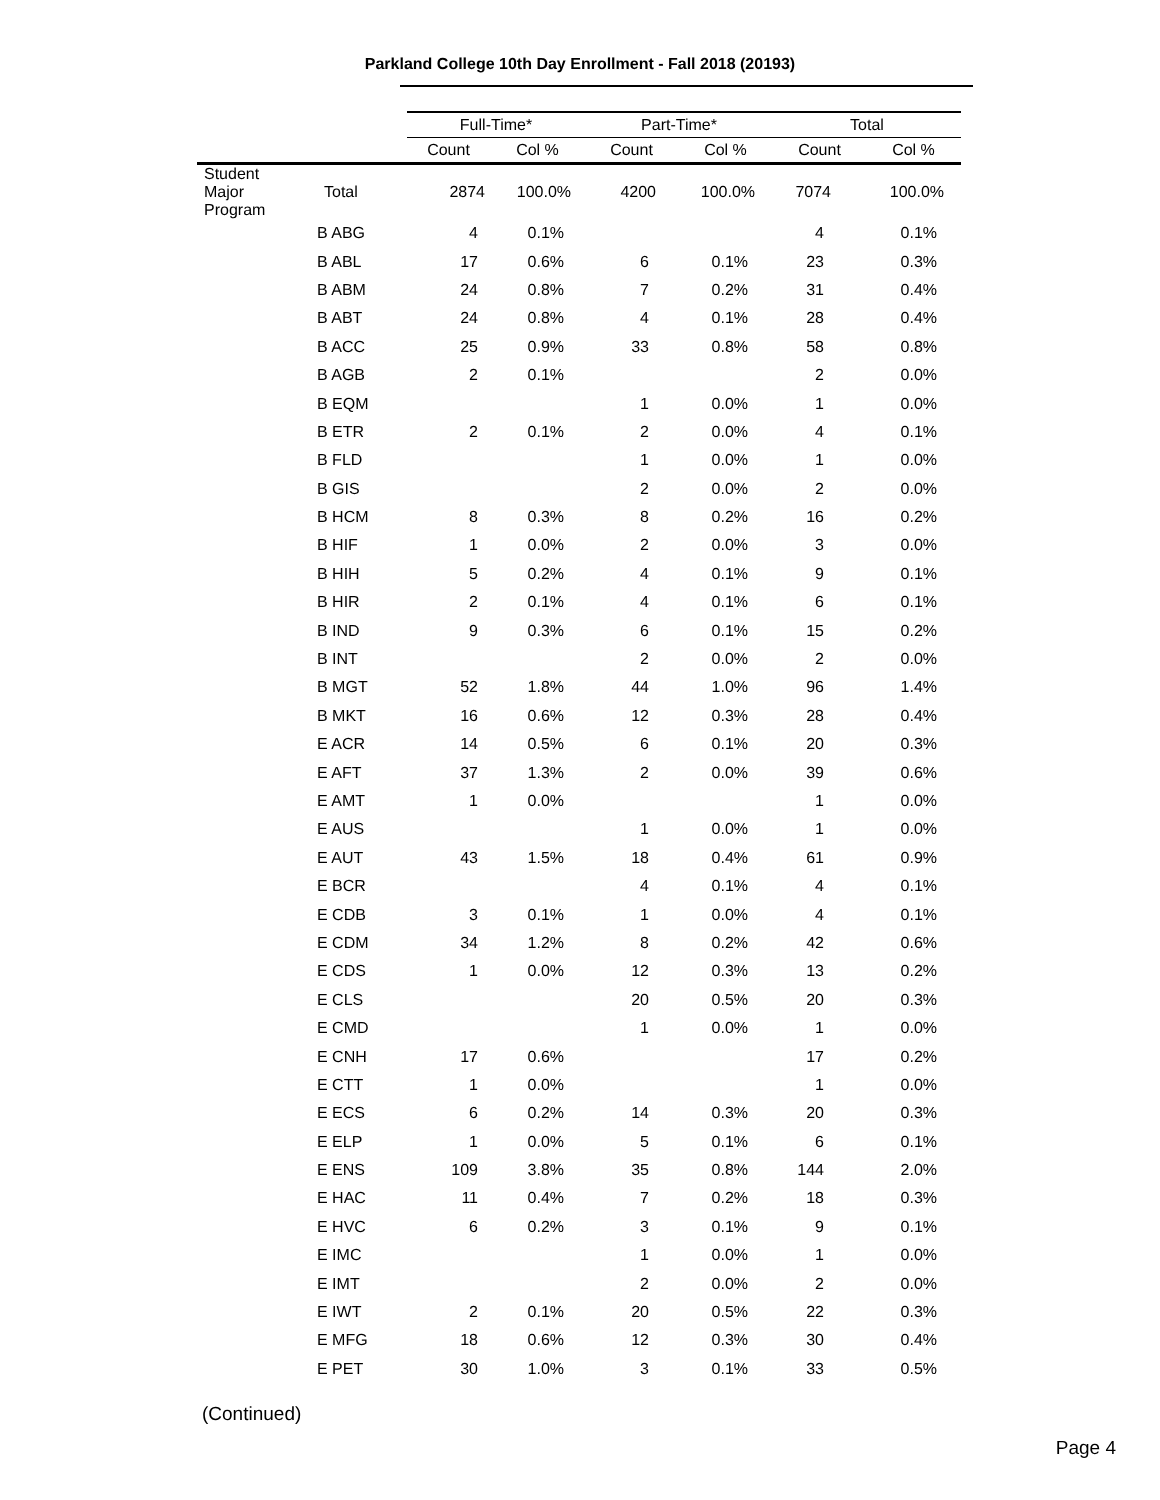Parkland College 10th Day Enrollment - Fall 2018 (20193)
| | | Full-Time* | | Part-Time* | | Total | |
| --- | --- | --- | --- | --- | --- | --- | --- |
| | | Count | Col % | Count | Col % | Count | Col % |
| Student Major Program | Total | 2874 | 100.0% | 4200 | 100.0% | 7074 | 100.0% |
| B ABG | 4 | 0.1% | | | 4 | 0.1% |
| B ABL | 17 | 0.6% | 6 | 0.1% | 23 | 0.3% |
| B ABM | 24 | 0.8% | 7 | 0.2% | 31 | 0.4% |
| B ABT | 24 | 0.8% | 4 | 0.1% | 28 | 0.4% |
| B ACC | 25 | 0.9% | 33 | 0.8% | 58 | 0.8% |
| B AGB | 2 | 0.1% | | | 2 | 0.0% |
| B EQM | | | 1 | 0.0% | 1 | 0.0% |
| B ETR | 2 | 0.1% | 2 | 0.0% | 4 | 0.1% |
| B FLD | | | 1 | 0.0% | 1 | 0.0% |
| B GIS | | | 2 | 0.0% | 2 | 0.0% |
| B HCM | 8 | 0.3% | 8 | 0.2% | 16 | 0.2% |
| B HIF | 1 | 0.0% | 2 | 0.0% | 3 | 0.0% |
| B HIH | 5 | 0.2% | 4 | 0.1% | 9 | 0.1% |
| B HIR | 2 | 0.1% | 4 | 0.1% | 6 | 0.1% |
| B IND | 9 | 0.3% | 6 | 0.1% | 15 | 0.2% |
| B INT | | | 2 | 0.0% | 2 | 0.0% |
| B MGT | 52 | 1.8% | 44 | 1.0% | 96 | 1.4% |
| B MKT | 16 | 0.6% | 12 | 0.3% | 28 | 0.4% |
| E ACR | 14 | 0.5% | 6 | 0.1% | 20 | 0.3% |
| E AFT | 37 | 1.3% | 2 | 0.0% | 39 | 0.6% |
| E AMT | 1 | 0.0% | | | 1 | 0.0% |
| E AUS | | | 1 | 0.0% | 1 | 0.0% |
| E AUT | 43 | 1.5% | 18 | 0.4% | 61 | 0.9% |
| E BCR | | | 4 | 0.1% | 4 | 0.1% |
| E CDB | 3 | 0.1% | 1 | 0.0% | 4 | 0.1% |
| E CDM | 34 | 1.2% | 8 | 0.2% | 42 | 0.6% |
| E CDS | 1 | 0.0% | 12 | 0.3% | 13 | 0.2% |
| E CLS | | | 20 | 0.5% | 20 | 0.3% |
| E CMD | | | 1 | 0.0% | 1 | 0.0% |
| E CNH | 17 | 0.6% | | | 17 | 0.2% |
| E CTT | 1 | 0.0% | | | 1 | 0.0% |
| E ECS | 6 | 0.2% | 14 | 0.3% | 20 | 0.3% |
| E ELP | 1 | 0.0% | 5 | 0.1% | 6 | 0.1% |
| E ENS | 109 | 3.8% | 35 | 0.8% | 144 | 2.0% |
| E HAC | 11 | 0.4% | 7 | 0.2% | 18 | 0.3% |
| E HVC | 6 | 0.2% | 3 | 0.1% | 9 | 0.1% |
| E IMC | | | 1 | 0.0% | 1 | 0.0% |
| E IMT | | | 2 | 0.0% | 2 | 0.0% |
| E IWT | 2 | 0.1% | 20 | 0.5% | 22 | 0.3% |
| E MFG | 18 | 0.6% | 12 | 0.3% | 30 | 0.4% |
| E PET | 30 | 1.0% | 3 | 0.1% | 33 | 0.5% |
(Continued)
Page 4